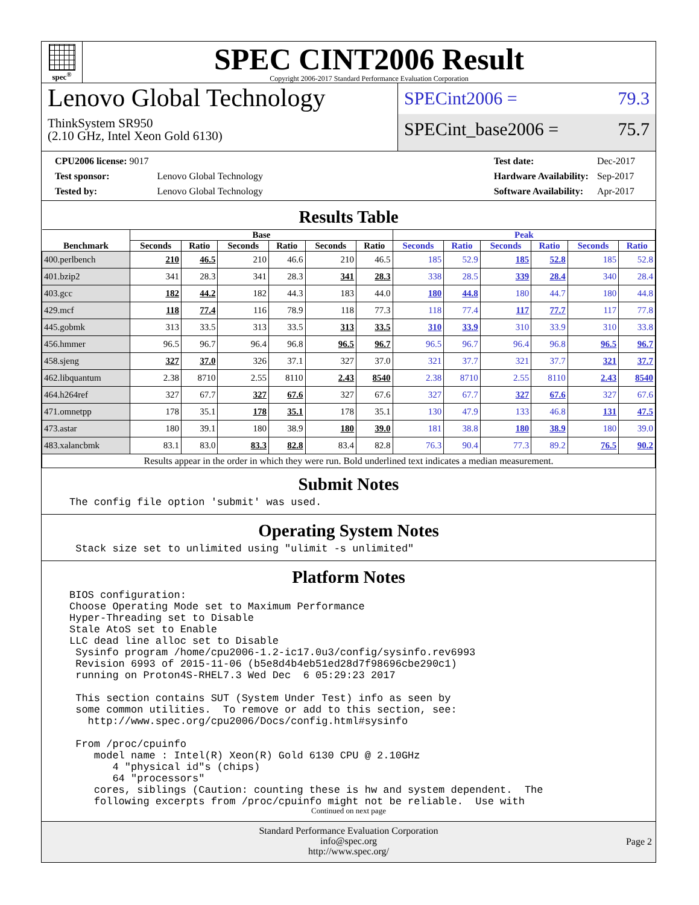spec<sup>®</sup>
SPEC CINT2006 Result
Copyright 2006-2017 Standard Performance Evaluation Corporation
Lenovo Global Technology
ThinkSystem SR950
(2.10 GHz, Intel Xeon Gold 6130)
SPECint2006 = 79.3
SPECint_base2006 = 75.7
| CPU2006 license: 9017 | |
| Test sponsor: | Lenovo Global Technology |
| Tested by: | Lenovo Global Technology |
| Test date: | Dec-2017 |
| Hardware Availability: | Sep-2017 |
| Software Availability: | Apr-2017 |
Results Table
| Benchmark | Base | | | | | | Peak | | | | | |
| --- | --- | --- | --- | --- | --- | --- | --- | --- | --- | --- | --- | --- |
| | Seconds | Ratio | Seconds | Ratio | Seconds | Ratio | Seconds | Ratio | Seconds | Ratio | Seconds | Ratio |
| 400.perlbench | 210 | 46.5 | 210 | 46.6 | 210 | 46.5 | 185 | 52.9 | 185 | 52.8 | 185 | 52.8 |
| 401.bzip2 | 341 | 28.3 | 341 | 28.3 | 341 | 28.3 | 338 | 28.5 | 339 | 28.4 | 340 | 28.4 |
| 403.gcc | 182 | 44.2 | 182 | 44.3 | 183 | 44.0 | 180 | 44.8 | 180 | 44.7 | 180 | 44.8 |
| 429.mcf | 118 | 77.4 | 116 | 78.9 | 118 | 77.3 | 118 | 77.4 | 117 | 77.7 | 117 | 77.8 |
| 445.gobmk | 313 | 33.5 | 313 | 33.5 | 313 | 33.5 | 310 | 33.9 | 310 | 33.9 | 310 | 33.8 |
| 456.hmmer | 96.5 | 96.7 | 96.4 | 96.8 | 96.5 | 96.7 | 96.5 | 96.7 | 96.4 | 96.8 | 96.5 | 96.7 |
| 458.sjeng | 327 | 37.0 | 326 | 37.1 | 327 | 37.0 | 321 | 37.7 | 321 | 37.7 | 321 | 37.7 |
| 462.libquantum | 2.38 | 8710 | 2.55 | 8110 | 2.43 | 8540 | 2.38 | 8710 | 2.55 | 8110 | 2.43 | 8540 |
| 464.h264ref | 327 | 67.7 | 327 | 67.6 | 327 | 67.6 | 327 | 67.7 | 327 | 67.6 | 327 | 67.6 |
| 471.omnetpp | 178 | 35.1 | 178 | 35.1 | 178 | 35.1 | 130 | 47.9 | 133 | 46.8 | 131 | 47.5 |
| 473.astar | 180 | 39.1 | 180 | 38.9 | 180 | 39.0 | 181 | 38.8 | 180 | 38.9 | 180 | 39.0 |
| 483.xalancbmk | 83.1 | 83.0 | 83.3 | 82.8 | 83.4 | 82.8 | 76.3 | 90.4 | 77.3 | 89.2 | 76.5 | 90.2 |
| Results appear in the order in which they were run. Bold underlined text indicates a median measurement. | | | | | | | | | | | | |
Submit Notes
The config file option 'submit' was used.
Operating System Notes
 Stack size set to unlimited using "ulimit -s unlimited"
Platform Notes
BIOS configuration:
Choose Operating Mode set to Maximum Performance
Hyper-Threading set to Disable
Stale AtoS set to Enable
LLC dead line alloc set to Disable
 Sysinfo program /home/cpu2006-1.2-ic17.0u3/config/sysinfo.rev6993
 Revision 6993 of 2015-11-06 (b5e8d4b4eb51ed28d7f98696cbe290c1)
 running on Proton4S-RHEL7.3 Wed Dec  6 05:29:23 2017

 This section contains SUT (System Under Test) info as seen by
 some common utilities.  To remove or add to this section, see:
   http://www.spec.org/cpu2006/Docs/config.html#sysinfo

 From /proc/cpuinfo
    model name : Intel(R) Xeon(R) Gold 6130 CPU @ 2.10GHz
       4 "physical id"s (chips)
       64 "processors"
    cores, siblings (Caution: counting these is hw and system dependent.  The
    following excerpts from /proc/cpuinfo might not be reliable.  Use with
Continued on next page
Standard Performance Evaluation Corporation
info@spec.org
http://www.spec.org/
Page 2